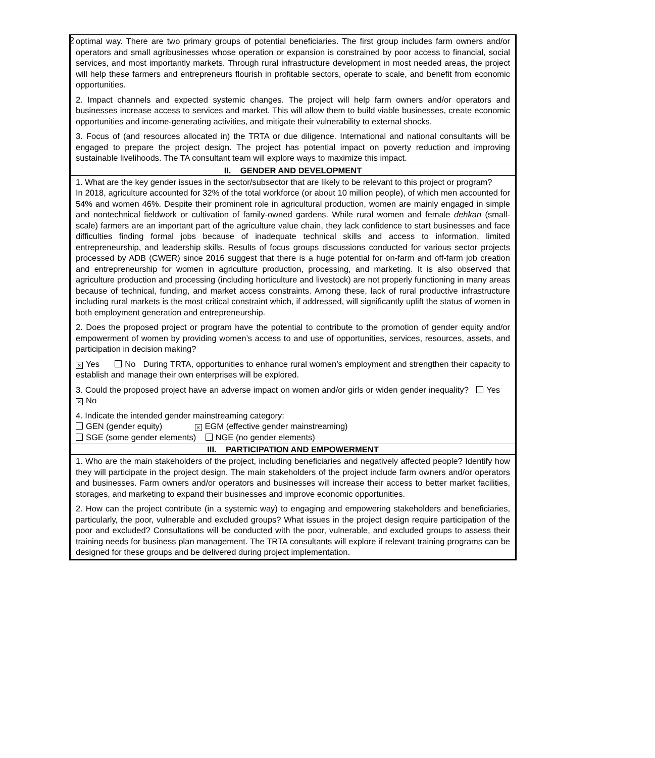2
| optimal way. There are two primary groups of potential beneficiaries. The first group includes farm owners and/or operators and small agribusinesses whose operation or expansion is constrained by poor access to financial, social services, and most importantly markets. Through rural infrastructure development in most needed areas, the project will help these farmers and entrepreneurs flourish in profitable sectors, operate to scale, and benefit from economic opportunities. 2. Impact channels and expected systemic changes. The project will help farm owners and/or operators and businesses increase access to services and market. This will allow them to build viable businesses, create economic opportunities and income-generating activities, and mitigate their vulnerability to external shocks. 3. Focus of (and resources allocated in) the TRTA or due diligence. International and national consultants will be engaged to prepare the project design. The project has potential impact on poverty reduction and improving sustainable livelihoods. The TA consultant team will explore ways to maximize this impact. |
| II. GENDER AND DEVELOPMENT |
| 1. What are the key gender issues in the sector/subsector that are likely to be relevant to this project or program? In 2018, agriculture accounted for 32% of the total workforce (or about 10 million people), of which men accounted for 54% and women 46%. Despite their prominent role in agricultural production, women are mainly engaged in simple and nontechnical fieldwork or cultivation of family-owned gardens. While rural women and female dehkan (small-scale) farmers are an important part of the agriculture value chain, they lack confidence to start businesses and face difficulties finding formal jobs because of inadequate technical skills and access to information, limited entrepreneurship, and leadership skills. Results of focus groups discussions conducted for various sector projects processed by ADB (CWER) since 2016 suggest that there is a huge potential for on-farm and off-farm job creation and entrepreneurship for women in agriculture production, processing, and marketing. It is also observed that agriculture production and processing (including horticulture and livestock) are not properly functioning in many areas because of technical, funding, and market access constraints. Among these, lack of rural productive infrastructure including rural markets is the most critical constraint which, if addressed, will significantly uplift the status of women in both employment generation and entrepreneurship. 2. Does the proposed project or program have the potential to contribute to the promotion of gender equity and/or empowerment of women by providing women’s access to and use of opportunities, services, resources, assets, and participation in decision making? × Yes No During TRTA, opportunities to enhance rural women’s employment and strengthen their capacity to establish and manage their own enterprises will be explored. 3. Could the proposed project have an adverse impact on women and/or girls or widen gender inequality? Yes × No 4. Indicate the intended gender mainstreaming category: GEN (gender equity) × EGM (effective gender mainstreaming) SGE (some gender elements) NGE (no gender elements) |
| III. PARTICIPATION AND EMPOWERMENT |
| 1. Who are the main stakeholders of the project, including beneficiaries and negatively affected people? Identify how they will participate in the project design. The main stakeholders of the project include farm owners and/or operators and businesses. Farm owners and/or operators and businesses will increase their access to better market facilities, storages, and marketing to expand their businesses and improve economic opportunities. 2. How can the project contribute (in a systemic way) to engaging and empowering stakeholders and beneficiaries, particularly, the poor, vulnerable and excluded groups? What issues in the project design require participation of the poor and excluded? Consultations will be conducted with the poor, vulnerable, and excluded groups to assess their training needs for business plan management. The TRTA consultants will explore if relevant training programs can be designed for these groups and be delivered during project implementation. |